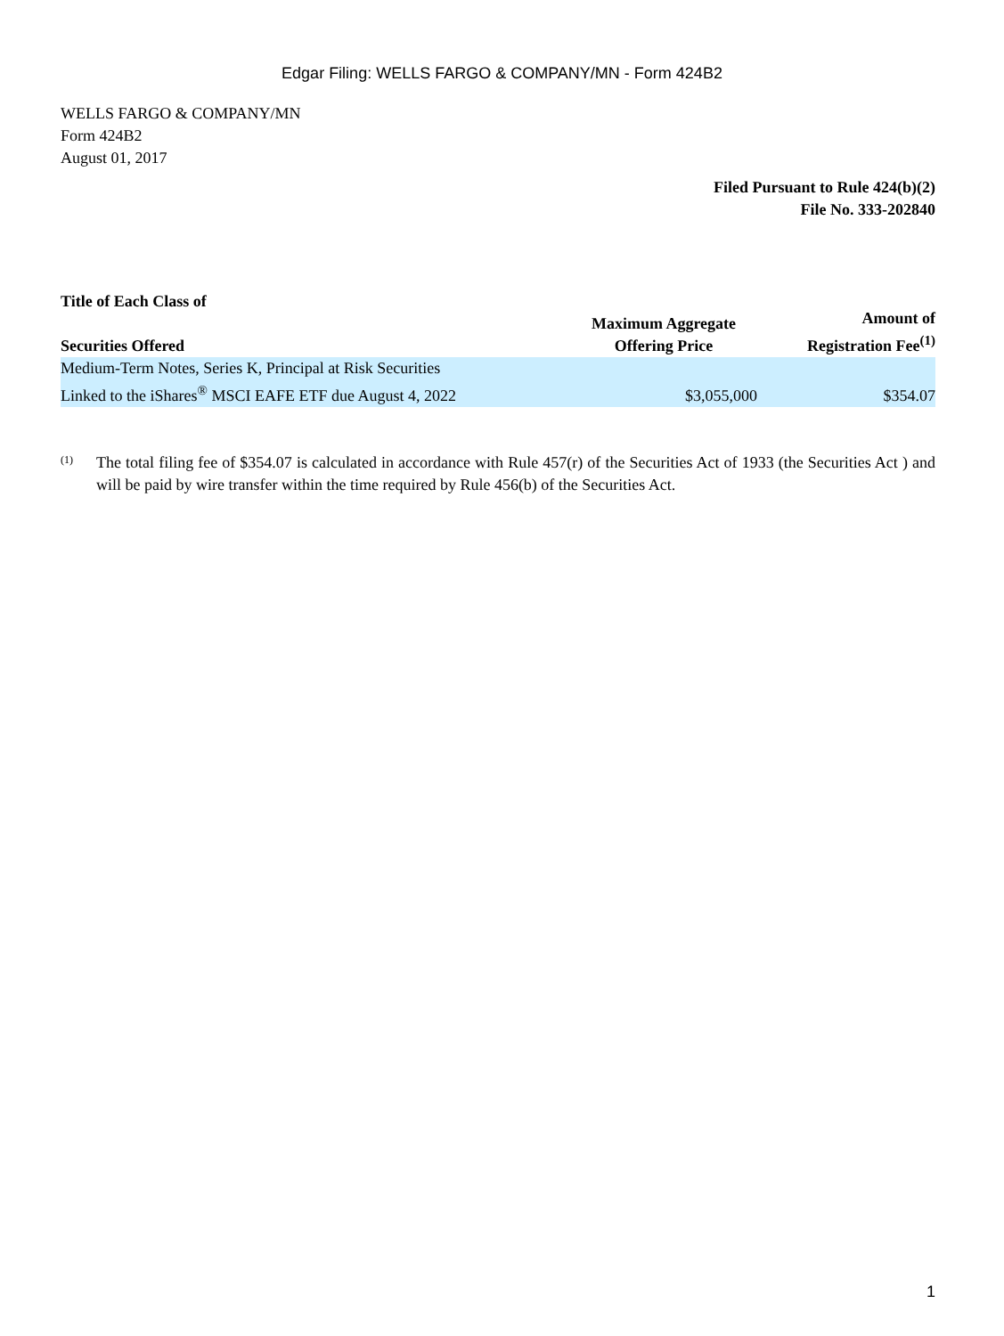Edgar Filing: WELLS FARGO & COMPANY/MN - Form 424B2
WELLS FARGO & COMPANY/MN
Form 424B2
August 01, 2017
Filed Pursuant to Rule 424(b)(2)
File No. 333-202840
| Title of Each Class of Securities Offered | Maximum Aggregate Offering Price | Amount of Registration Fee<sup>(1)</sup> |
| --- | --- | --- |
| Medium-Term Notes, Series K, Principal at Risk Securities Linked to the iShares<sup>®</sup> MSCI EAFE ETF due August 4, 2022 | $3,055,000 | $354.07 |
(1) The total filing fee of $354.07 is calculated in accordance with Rule 457(r) of the Securities Act of 1933 (the Securities Act ) and will be paid by wire transfer within the time required by Rule 456(b) of the Securities Act.
1